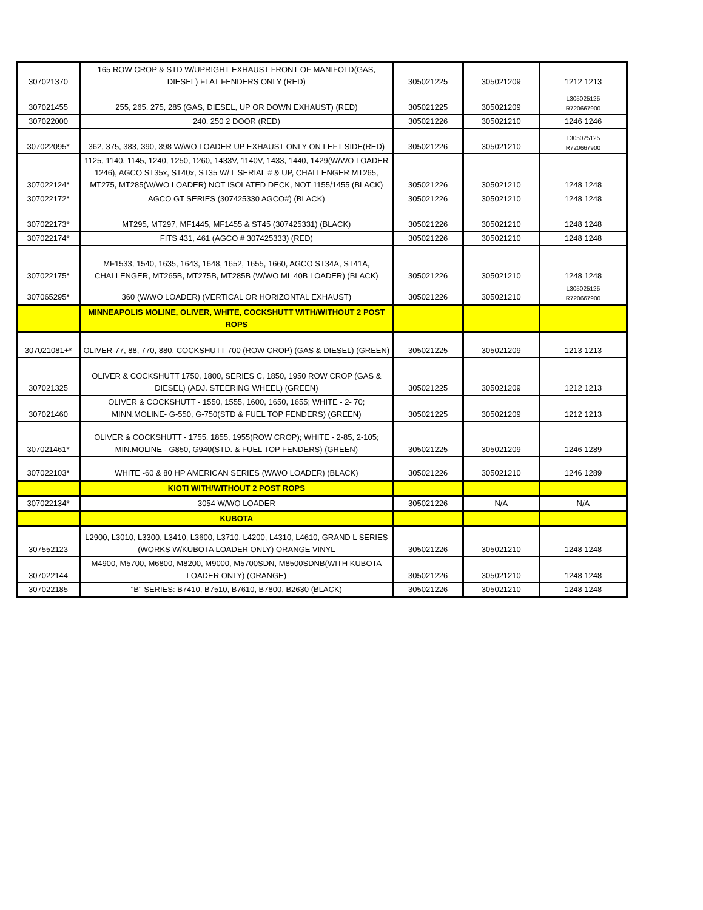| 307021370 | 165 ROW CROP & STD W/UPRIGHT EXHAUST FRONT OF MANIFOLD(GAS, DIESEL) FLAT FENDERS ONLY (RED) | 305021225 | 305021209 | 1212 1213 |
| 307021455 | 255, 265, 275, 285 (GAS, DIESEL, UP OR DOWN EXHAUST) (RED) | 305021225 | 305021209 | L305025125 R720667900 |
| 307022000 | 240, 250 2 DOOR (RED) | 305021226 | 305021210 | 1246 1246 |
| 307022095* | 362, 375, 383, 390, 398 W/WO LOADER UP EXHAUST ONLY ON LEFT SIDE(RED) | 305021226 | 305021210 | L305025125 R720667900 |
| 307022124* | 1125, 1140, 1145, 1240, 1250, 1260, 1433V, 1140V, 1433, 1440, 1429(W/WO LOADER 1246), AGCO ST35x, ST40x, ST35 W/ L SERIAL # & UP, CHALLENGER MT265, MT275, MT285(W/WO LOADER) NOT ISOLATED DECK, NOT 1155/1455 (BLACK) | 305021226 | 305021210 | 1248 1248 |
| 307022172* | AGCO GT SERIES (307425330 AGCO#) (BLACK) | 305021226 | 305021210 | 1248 1248 |
| 307022173* | MT295, MT297, MF1445, MF1455 & ST45 (307425331) (BLACK) | 305021226 | 305021210 | 1248 1248 |
| 307022174* | FITS 431, 461 (AGCO # 307425333) (RED) | 305021226 | 305021210 | 1248 1248 |
| 307022175* | MF1533, 1540, 1635, 1643, 1648, 1652, 1655, 1660, AGCO ST34A, ST41A, CHALLENGER, MT265B, MT275B, MT285B (W/WO ML 40B LOADER) (BLACK) | 305021226 | 305021210 | 1248 1248 |
| 307065295* | 360 (W/WO LOADER) (VERTICAL OR HORIZONTAL EXHAUST) | 305021226 | 305021210 | L305025125 R720667900 |
| | MINNEAPOLIS MOLINE, OLIVER, WHITE, COCKSHUTT WITH/WITHOUT 2 POST ROPS | | | |
| 307021081+* | OLIVER-77, 88, 770, 880, COCKSHUTT 700 (ROW CROP) (GAS & DIESEL) (GREEN) | 305021225 | 305021209 | 1213 1213 |
| 307021325 | OLIVER & COCKSHUTT 1750, 1800, SERIES C, 1850, 1950 ROW CROP (GAS & DIESEL) (ADJ. STEERING WHEEL) (GREEN) | 305021225 | 305021209 | 1212 1213 |
| 307021460 | OLIVER & COCKSHUTT - 1550, 1555, 1600, 1650, 1655; WHITE - 2- 70; MINN.MOLINE- G-550, G-750(STD & FUEL TOP FENDERS) (GREEN) | 305021225 | 305021209 | 1212 1213 |
| 307021461* | OLIVER & COCKSHUTT - 1755, 1855, 1955(ROW CROP); WHITE - 2-85, 2-105; MIN.MOLINE - G850, G940(STD. & FUEL TOP FENDERS) (GREEN) | 305021225 | 305021209 | 1246 1289 |
| 307022103* | WHITE -60 & 80 HP AMERICAN SERIES (W/WO LOADER) (BLACK) | 305021226 | 305021210 | 1246 1289 |
| | KIOTI WITH/WITHOUT 2 POST ROPS | | | |
| 307022134* | 3054 W/WO LOADER | 305021226 | N/A | N/A |
| | KUBOTA | | | |
| 307552123 | L2900, L3010, L3300, L3410, L3600, L3710, L4200, L4310, L4610, GRAND L SERIES (WORKS W/KUBOTA LOADER ONLY) ORANGE VINYL | 305021226 | 305021210 | 1248 1248 |
| 307022144 | M4900, M5700, M6800, M8200, M9000, M5700SDN, M8500SDNB(WITH KUBOTA LOADER ONLY) (ORANGE) | 305021226 | 305021210 | 1248 1248 |
| 307022185 | "B" SERIES: B7410, B7510, B7610, B7800, B2630 (BLACK) | 305021226 | 305021210 | 1248 1248 |